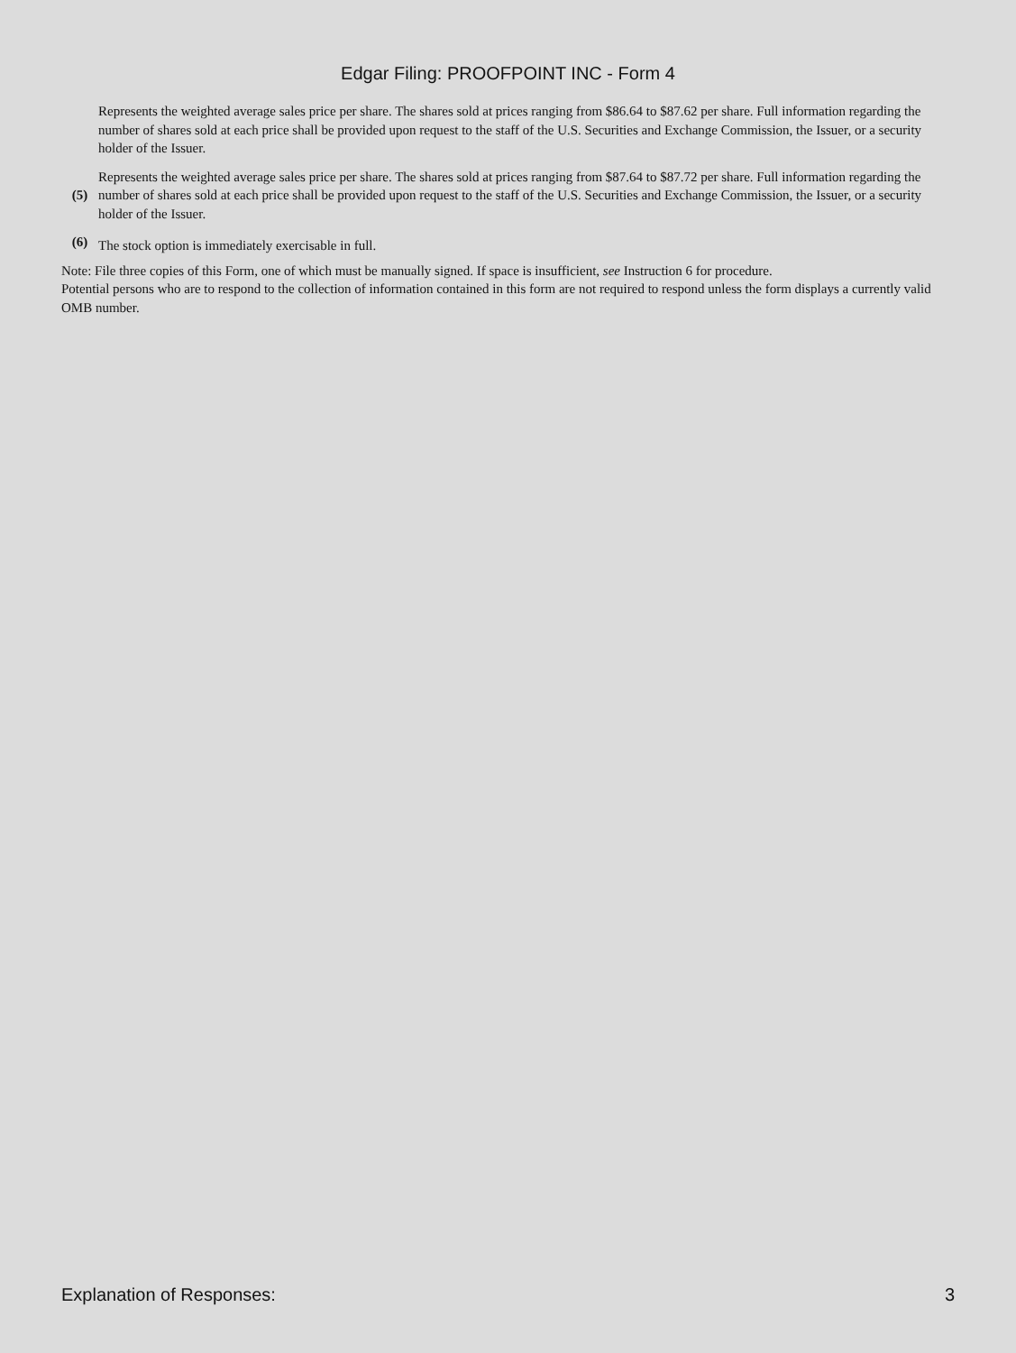Edgar Filing: PROOFPOINT INC - Form 4
| | Represents the weighted average sales price per share. The shares sold at prices ranging from $86.64 to $87.62 per share. Full information regarding the number of shares sold at each price shall be provided upon request to the staff of the U.S. Securities and Exchange Commission, the Issuer, or a security holder of the Issuer. |
| (5) | Represents the weighted average sales price per share. The shares sold at prices ranging from $87.64 to $87.72 per share. Full information regarding the number of shares sold at each price shall be provided upon request to the staff of the U.S. Securities and Exchange Commission, the Issuer, or a security holder of the Issuer. |
| (6) | The stock option is immediately exercisable in full. |
Note: File three copies of this Form, one of which must be manually signed. If space is insufficient, see Instruction 6 for procedure.
Potential persons who are to respond to the collection of information contained in this form are not required to respond unless the form displays a currently valid OMB number.
Explanation of Responses: 3